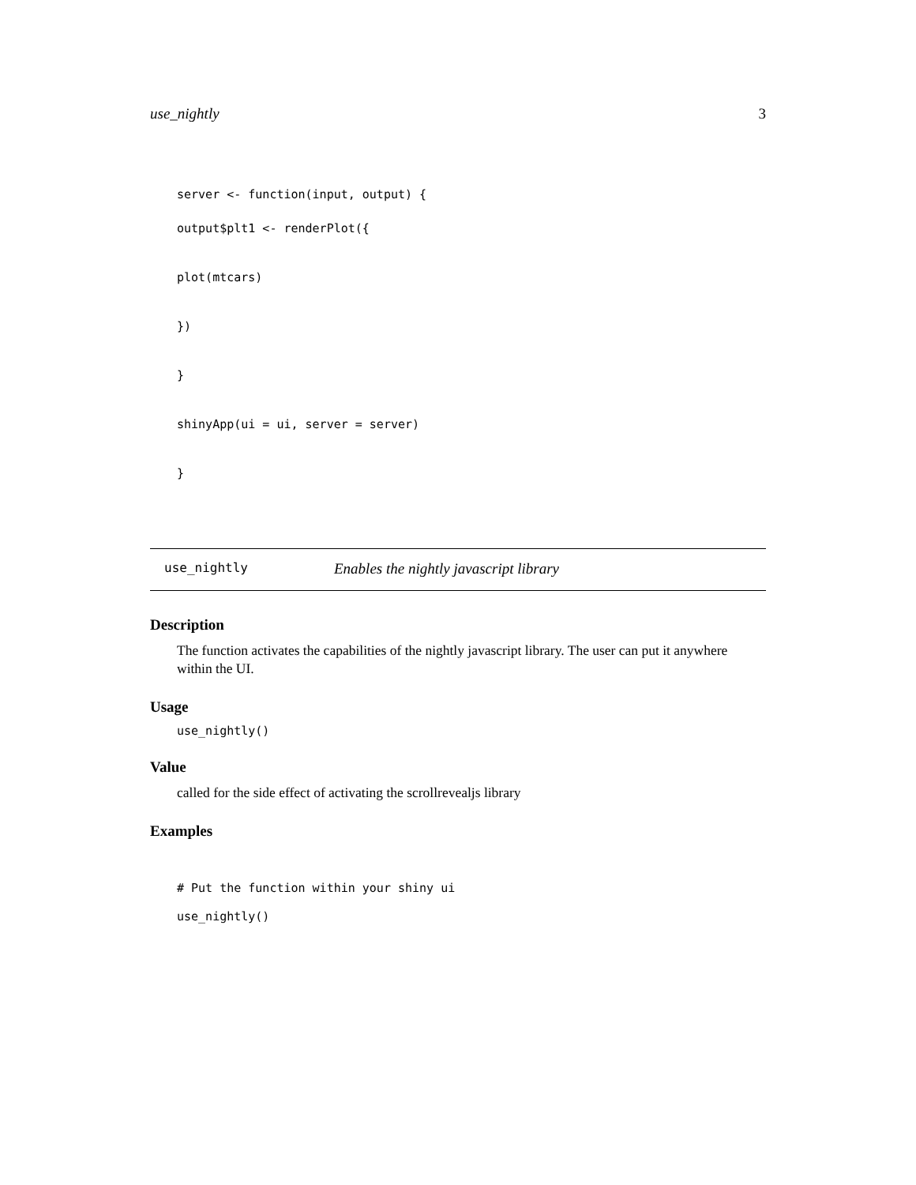use_nightly 3
server <- function(input, output) {
output$plt1 <- renderPlot({
plot(mtcars)
})
}
shinyApp(ui = ui, server = server)
}
use_nightly Enables the nightly javascript library
Description
The function activates the capabilities of the nightly javascript library. The user can put it anywhere within the UI.
Usage
use_nightly()
Value
called for the side effect of activating the scrollrevealjs library
Examples
# Put the function within your shiny ui
use_nightly()